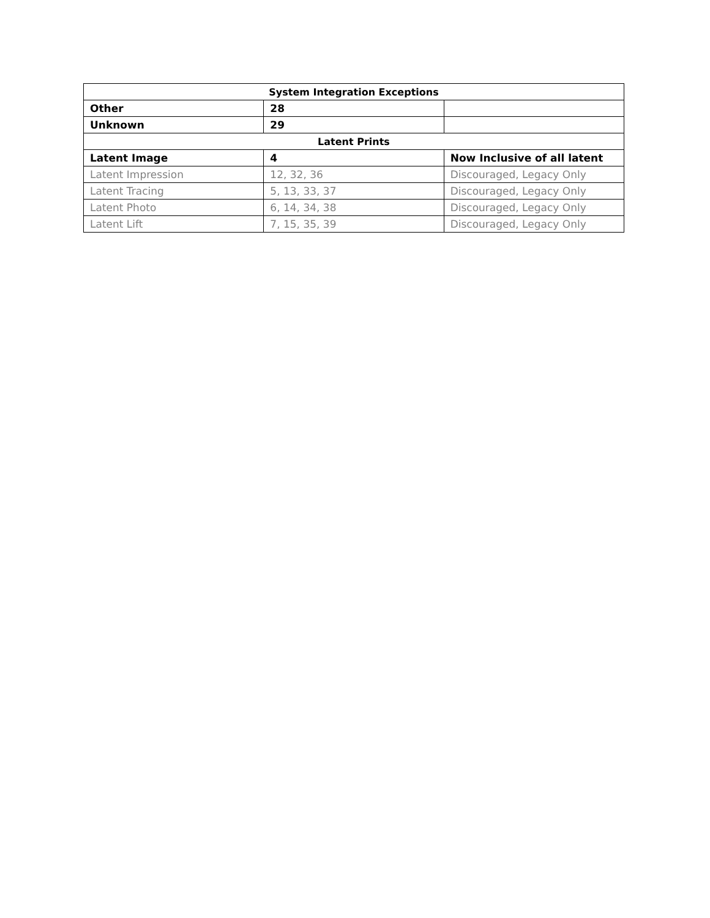| System Integration Exceptions | | |
| --- | --- | --- |
| Other | 28 | |
| Unknown | 29 | |
| Latent Prints | | |
| Latent Image | 4 | Now Inclusive of all latent |
| Latent Impression | 12, 32, 36 | Discouraged, Legacy Only |
| Latent Tracing | 5, 13, 33, 37 | Discouraged, Legacy Only |
| Latent Photo | 6, 14, 34, 38 | Discouraged, Legacy Only |
| Latent Lift | 7, 15, 35, 39 | Discouraged, Legacy Only |